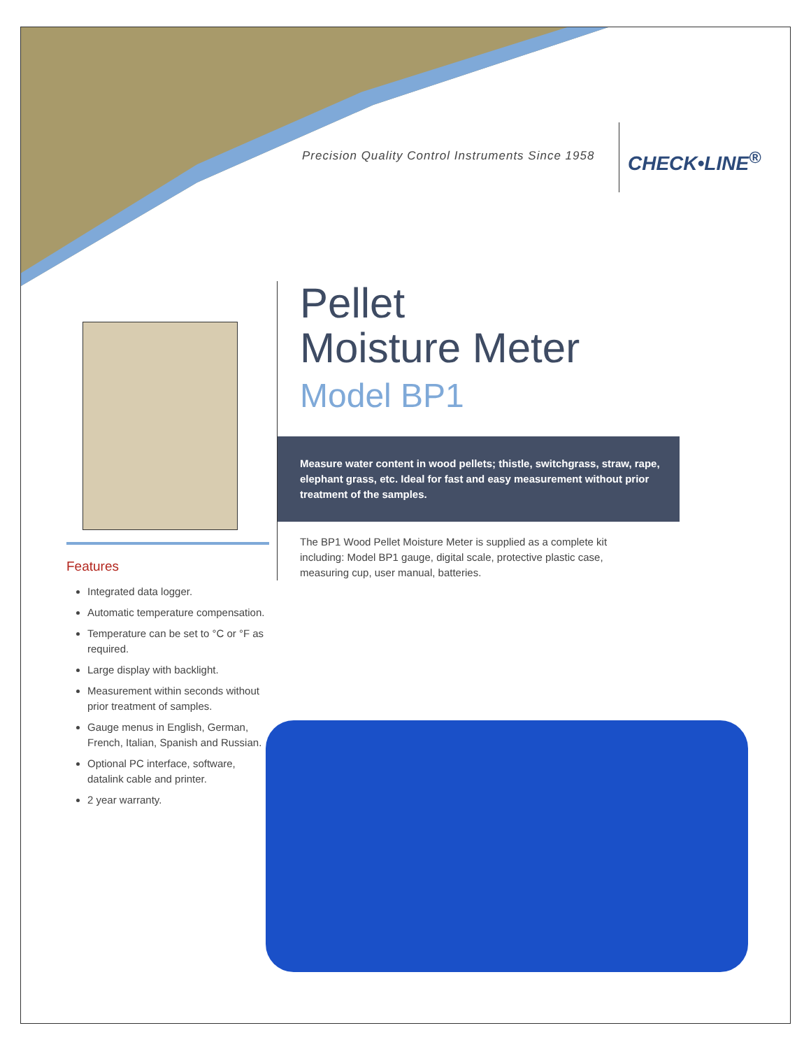Precision Quality Control Instruments Since 1958
CHECK•LINE<sup>®</sup>
Features
Integrated data logger.
Automatic temperature compensation.
Temperature can be set to °C or °F as required.
Large display with backlight.
Measurement within seconds without prior treatment of samples.
Gauge menus in English, German, French, Italian, Spanish and Russian.
Optional PC interface, software, datalink cable and printer.
2 year warranty.
Pellet
Moisture Meter
Model BP1
Measure water content in wood pellets; thistle, switchgrass, straw, rape, elephant grass, etc. Ideal for fast and easy measurement without prior treatment of the samples.
The BP1 Wood Pellet Moisture Meter is supplied as a complete kit including: Model BP1 gauge, digital scale, protective plastic case, measuring cup, user manual, batteries.